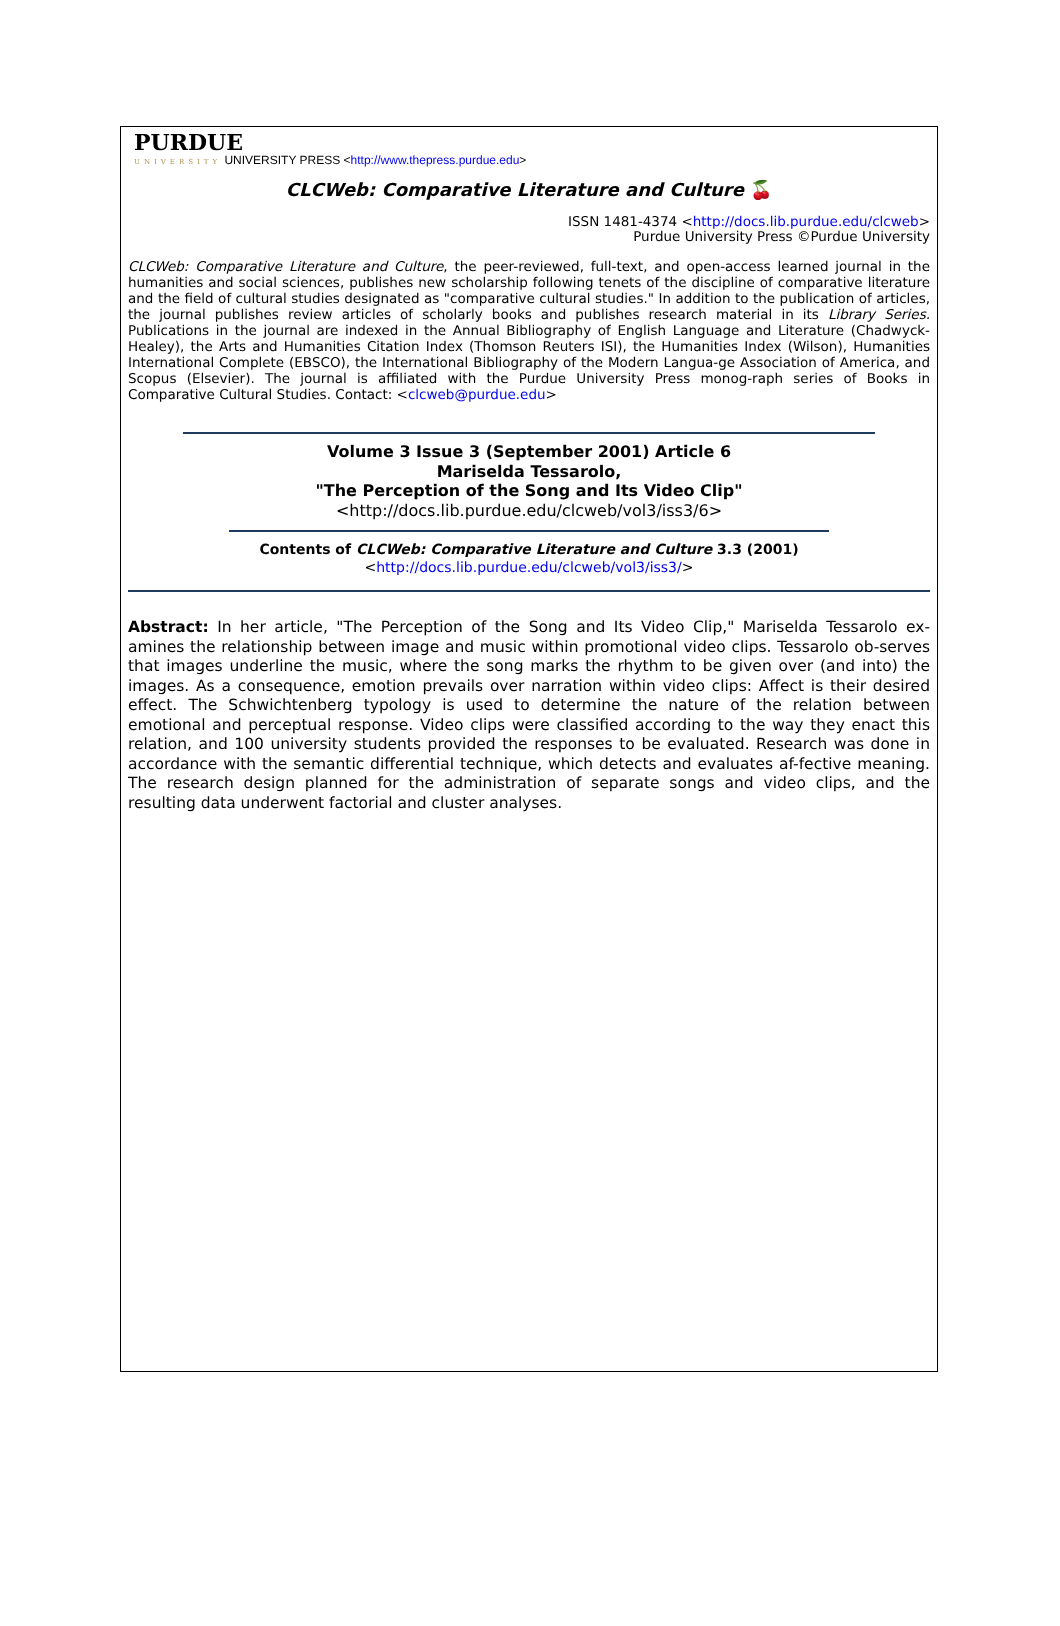PURDUE
UNIVERSITY UNIVERSITY PRESS <http://www.thepress.purdue.edu>
CLCWeb: Comparative Literature and Culture 🍒
ISSN 1481-4374 <http://docs.lib.purdue.edu/clcweb>
Purdue University Press ©Purdue University
CLCWeb: Comparative Literature and Culture, the peer-reviewed, full-text, and open-access learned journal in the humanities and social sciences, publishes new scholarship following tenets of the discipline of comparative literature and the field of cultural studies designated as "comparative cultural studies." In addition to the publication of articles, the journal publishes review articles of scholarly books and publishes research material in its Library Series. Publications in the journal are indexed in the Annual Bibliography of English Language and Literature (Chadwyck-Healey), the Arts and Humanities Citation Index (Thomson Reuters ISI), the Humanities Index (Wilson), Humanities International Complete (EBSCO), the International Bibliography of the Modern Langua-ge Association of America, and Scopus (Elsevier). The journal is affiliated with the Purdue University Press monog-raph series of Books in Comparative Cultural Studies. Contact: <clcweb@purdue.edu>
Volume 3 Issue 3 (September 2001) Article 6
Mariselda Tessarolo,
"The Perception of the Song and Its Video Clip"
<http://docs.lib.purdue.edu/clcweb/vol3/iss3/6>
Contents of CLCWeb: Comparative Literature and Culture 3.3 (2001)
<http://docs.lib.purdue.edu/clcweb/vol3/iss3/>
Abstract: In her article, "The Perception of the Song and Its Video Clip," Mariselda Tessarolo ex-amines the relationship between image and music within promotional video clips. Tessarolo ob-serves that images underline the music, where the song marks the rhythm to be given over (and into) the images. As a consequence, emotion prevails over narration within video clips: Affect is their desired effect. The Schwichtenberg typology is used to determine the nature of the relation between emotional and perceptual response. Video clips were classified according to the way they enact this relation, and 100 university students provided the responses to be evaluated. Research was done in accordance with the semantic differential technique, which detects and evaluates af-fective meaning. The research design planned for the administration of separate songs and video clips, and the resulting data underwent factorial and cluster analyses.